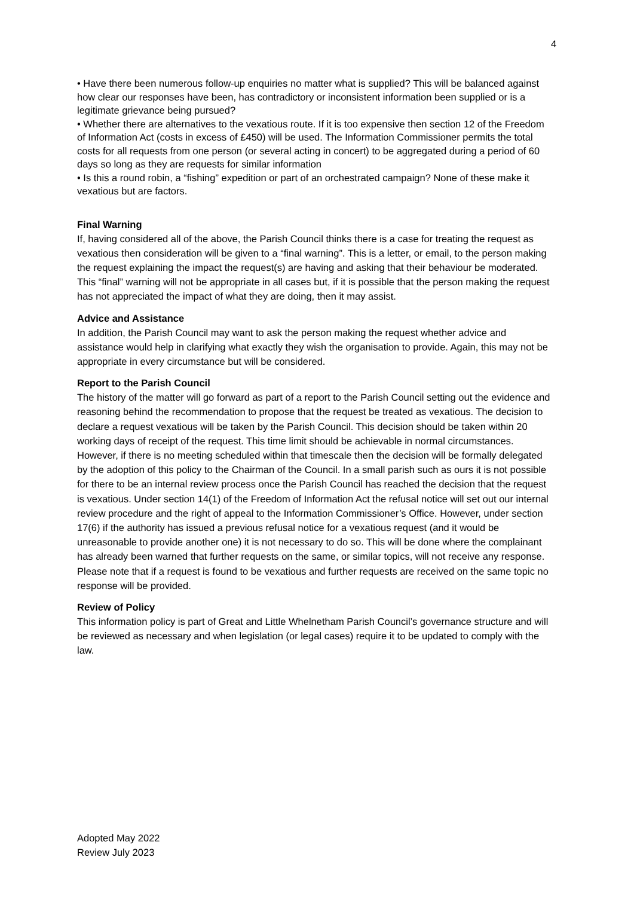4
• Have there been numerous follow-up enquiries no matter what is supplied? This will be balanced against how clear our responses have been, has contradictory or inconsistent information been supplied or is a legitimate grievance being pursued?
• Whether there are alternatives to the vexatious route. If it is too expensive then section 12 of the Freedom of Information Act (costs in excess of £450) will be used. The Information Commissioner permits the total costs for all requests from one person (or several acting in concert) to be aggregated during a period of 60 days so long as they are requests for similar information
• Is this a round robin, a “fishing” expedition or part of an orchestrated campaign? None of these make it vexatious but are factors.
Final Warning
If, having considered all of the above, the Parish Council thinks there is a case for treating the request as vexatious then consideration will be given to a “final warning”. This is a letter, or email, to the person making the request explaining the impact the request(s) are having and asking that their behaviour be moderated. This “final” warning will not be appropriate in all cases but, if it is possible that the person making the request has not appreciated the impact of what they are doing, then it may assist.
Advice and Assistance
In addition, the Parish Council may want to ask the person making the request whether advice and assistance would help in clarifying what exactly they wish the organisation to provide. Again, this may not be appropriate in every circumstance but will be considered.
Report to the Parish Council
The history of the matter will go forward as part of a report to the Parish Council setting out the evidence and reasoning behind the recommendation to propose that the request be treated as vexatious. The decision to declare a request vexatious will be taken by the Parish Council. This decision should be taken within 20 working days of receipt of the request. This time limit should be achievable in normal circumstances. However, if there is no meeting scheduled within that timescale then the decision will be formally delegated by the adoption of this policy to the Chairman of the Council. In a small parish such as ours it is not possible for there to be an internal review process once the Parish Council has reached the decision that the request is vexatious. Under section 14(1) of the Freedom of Information Act the refusal notice will set out our internal review procedure and the right of appeal to the Information Commissioner’s Office. However, under section 17(6) if the authority has issued a previous refusal notice for a vexatious request (and it would be unreasonable to provide another one) it is not necessary to do so. This will be done where the complainant has already been warned that further requests on the same, or similar topics, will not receive any response. Please note that if a request is found to be vexatious and further requests are received on the same topic no response will be provided.
Review of Policy
This information policy is part of Great and Little Whelnetham Parish Council’s governance structure and will be reviewed as necessary and when legislation (or legal cases) require it to be updated to comply with the law.
Adopted May 2022
Review July 2023